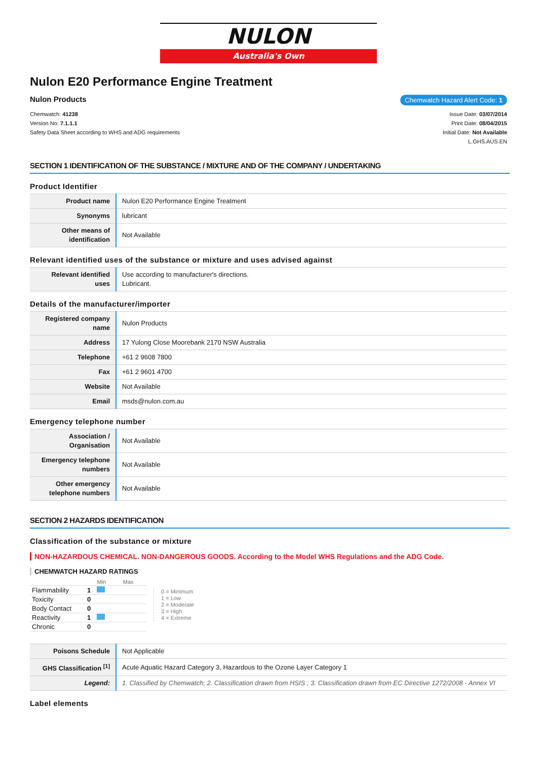NULON
Australia's Own
Nulon E20 Performance Engine Treatment
Nulon Products Chemwatch Hazard Alert Code: 1
Chemwatch: 41238
Version No: 7.1.1.1
Safety Data Sheet according to WHS and ADG requirements
Issue Date: 03/07/2014
Print Date: 08/04/2015
Initial Date: Not Available
L.GHS.AUS.EN
SECTION 1 IDENTIFICATION OF THE SUBSTANCE / MIXTURE AND OF THE COMPANY / UNDERTAKING
Product Identifier
| Product name | Nulon E20 Performance Engine Treatment |
| Synonyms | lubricant |
| Other means of identification | Not Available |
Relevant identified uses of the substance or mixture and uses advised against
| Relevant identified uses | Use according to manufacturer's directions. Lubricant. |
Details of the manufacturer/importer
| Registered company name | Nulon Products |
| Address | 17 Yulong Close Moorebank 2170 NSW Australia |
| Telephone | +61 2 9608 7800 |
| Fax | +61 2 9601 4700 |
| Website | Not Available |
| Email | msds@nulon.com.au |
Emergency telephone number
| Association / Organisation | Not Available |
| Emergency telephone numbers | Not Available |
| Other emergency telephone numbers | Not Available |
SECTION 2 HAZARDS IDENTIFICATION
Classification of the substance or mixture
NON-HAZARDOUS CHEMICAL. NON-DANGEROUS GOODS. According to the Model WHS Regulations and the ADG Code.
CHEMWATCH HAZARD RATINGS
| | | Min Max |
| Flammability | 1 | |
| Toxicity | 0 | |
| Body Contact | 0 | |
| Reactivity | 1 | |
| Chronic | 0 | |
0 = Minimum
1 = Low
2 = Moderate
3 = High
4 = Extreme
| Poisons Schedule | Not Applicable |
| GHS Classification <sup>[1]</sup> | Acute Aquatic Hazard Category 3, Hazardous to the Ozone Layer Category 1 |
| Legend: | 1. Classified by Chemwatch; 2. Classification drawn from HSIS ; 3. Classification drawn from EC Directive 1272/2008 - Annex VI |
Label elements